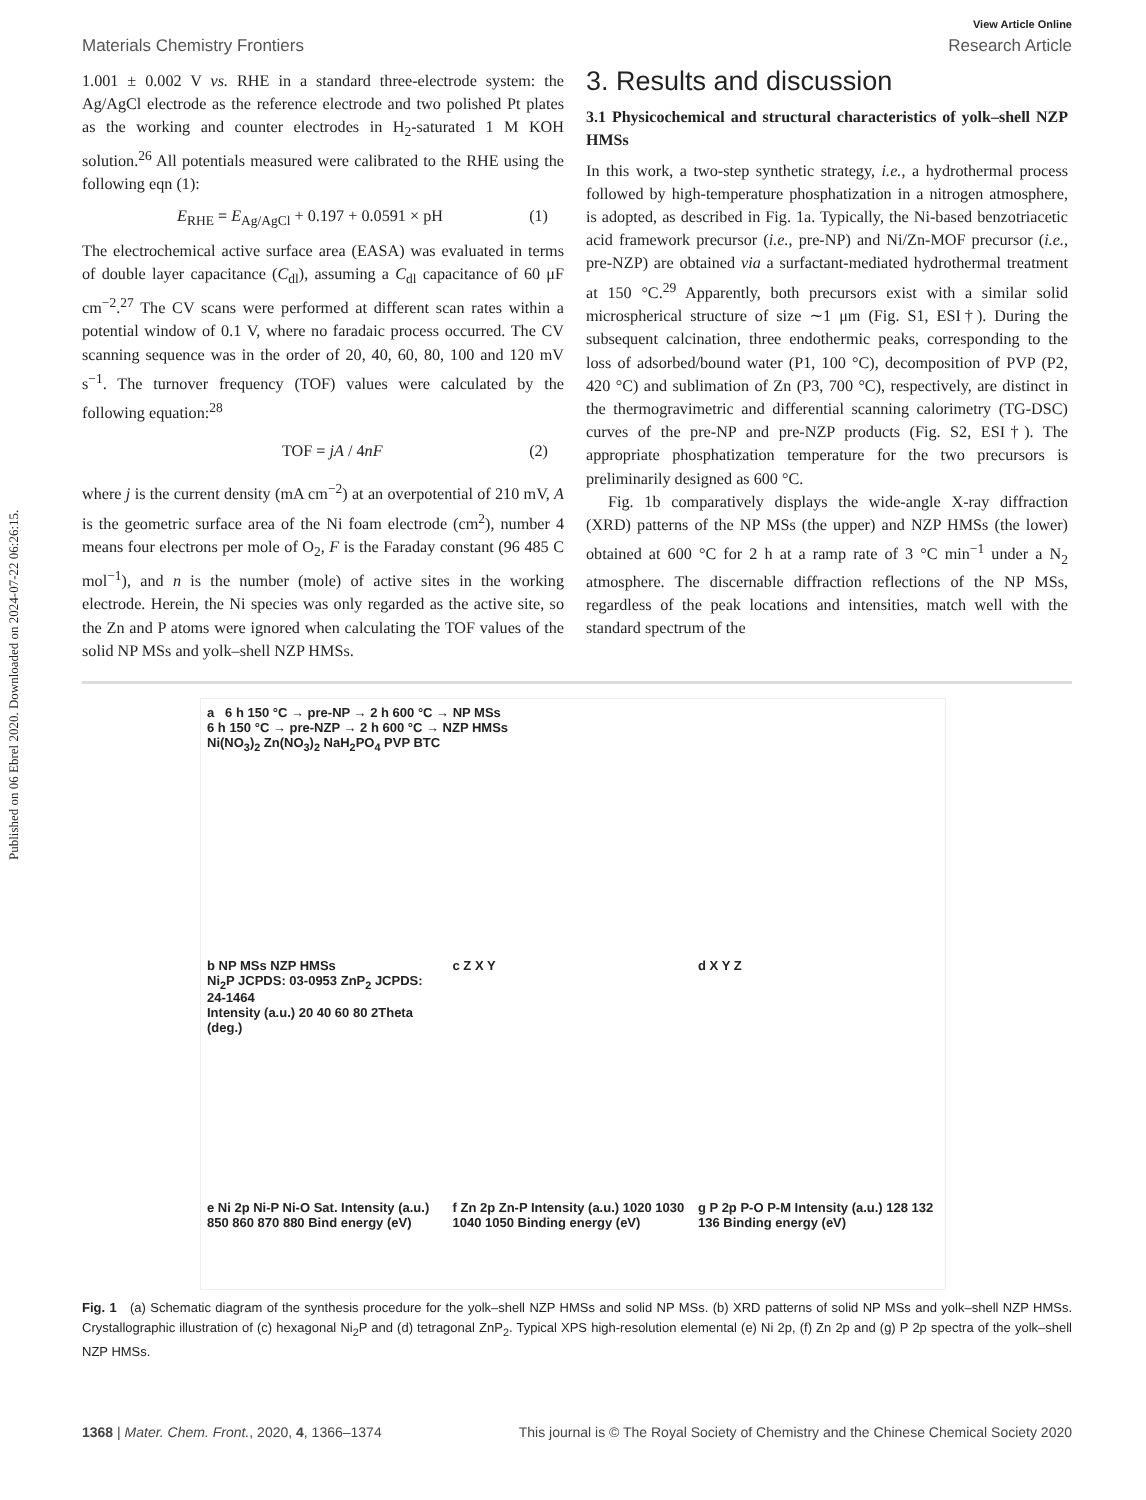Published on 06 Ebrel 2020. Downloaded on 2024-07-22 06:26:15.
View Article Online
Materials Chemistry Frontiers Research Article
1.001 ± 0.002 V vs. RHE in a standard three-electrode system: the Ag/AgCl electrode as the reference electrode and two polished Pt plates as the working and counter electrodes in H<sub>2</sub>-saturated 1 M KOH solution.<sup>26</sup> All potentials measured were calibrated to the RHE using the following eqn (1):
E<sub>RHE</sub> = E<sub>Ag/AgCl</sub> + 0.197 + 0.0591 × pH (1)
The electrochemical active surface area (EASA) was evaluated in terms of double layer capacitance (C<sub>dl</sub>), assuming a C<sub>dl</sub> capacitance of 60 μF cm<sup>−2</sup>.<sup>27</sup> The CV scans were performed at different scan rates within a potential window of 0.1 V, where no faradaic process occurred. The CV scanning sequence was in the order of 20, 40, 60, 80, 100 and 120 mV s<sup>−1</sup>. The turnover frequency (TOF) values were calculated by the following equation:<sup>28</sup>
TOF = jA / 4nF (2)
where j is the current density (mA cm<sup>−2</sup>) at an overpotential of 210 mV, A is the geometric surface area of the Ni foam electrode (cm<sup>2</sup>), number 4 means four electrons per mole of O<sub>2</sub>, F is the Faraday constant (96 485 C mol<sup>−1</sup>), and n is the number (mole) of active sites in the working electrode. Herein, the Ni species was only regarded as the active site, so the Zn and P atoms were ignored when calculating the TOF values of the solid NP MSs and yolk–shell NZP HMSs.
3. Results and discussion
3.1 Physicochemical and structural characteristics of yolk–shell NZP HMSs
In this work, a two-step synthetic strategy, i.e., a hydrothermal process followed by high-temperature phosphatization in a nitrogen atmosphere, is adopted, as described in Fig. 1a. Typically, the Ni-based benzotriacetic acid framework precursor (i.e., pre-NP) and Ni/Zn-MOF precursor (i.e., pre-NZP) are obtained via a surfactant-mediated hydrothermal treatment at 150 °C.<sup>29</sup> Apparently, both precursors exist with a similar solid microspherical structure of size ∼1 μm (Fig. S1, ESI†). During the subsequent calcination, three endothermic peaks, corresponding to the loss of adsorbed/bound water (P1, 100 °C), decomposition of PVP (P2, 420 °C) and sublimation of Zn (P3, 700 °C), respectively, are distinct in the thermogravimetric and differential scanning calorimetry (TG-DSC) curves of the pre-NP and pre-NZP products (Fig. S2, ESI†). The appropriate phosphatization temperature for the two precursors is preliminarily designed as 600 °C.
Fig. 1b comparatively displays the wide-angle X-ray diffraction (XRD) patterns of the NP MSs (the upper) and NZP HMSs (the lower) obtained at 600 °C for 2 h at a ramp rate of 3 °C min<sup>−1</sup> under a N<sub>2</sub> atmosphere. The discernable diffraction reflections of the NP MSs, regardless of the peak locations and intensities, match well with the standard spectrum of the
a 6 h 150 °C → pre-NP → 2 h 600 °C → NP MSs
6 h 150 °C → pre-NZP → 2 h 600 °C → NZP HMSs
Ni(NO<sub>3</sub>)<sub>2</sub> Zn(NO<sub>3</sub>)<sub>2</sub> NaH<sub>2</sub>PO<sub>4</sub> PVP BTC
b NP MSs NZP HMSs
Ni<sub>2</sub>P JCPDS: 03-0953 ZnP<sub>2</sub> JCPDS: 24-1464
Intensity (a.u.) 20 40 60 80 2Theta (deg.)
c Z X Y
d X Y Z
e Ni 2p Ni-P Ni-O Sat. Intensity (a.u.) 850 860 870 880 Bind energy (eV)
f Zn 2p Zn-P Intensity (a.u.) 1020 1030 1040 1050 Binding energy (eV)
g P 2p P-O P-M Intensity (a.u.) 128 132 136 Binding energy (eV)
Fig. 1 (a) Schematic diagram of the synthesis procedure for the yolk–shell NZP HMSs and solid NP MSs. (b) XRD patterns of solid NP MSs and yolk–shell NZP HMSs. Crystallographic illustration of (c) hexagonal Ni<sub>2</sub>P and (d) tetragonal ZnP<sub>2</sub>. Typical XPS high-resolution elemental (e) Ni 2p, (f) Zn 2p and (g) P 2p spectra of the yolk–shell NZP HMSs.
1368 | Mater. Chem. Front., 2020, 4, 1366–1374 This journal is © The Royal Society of Chemistry and the Chinese Chemical Society 2020